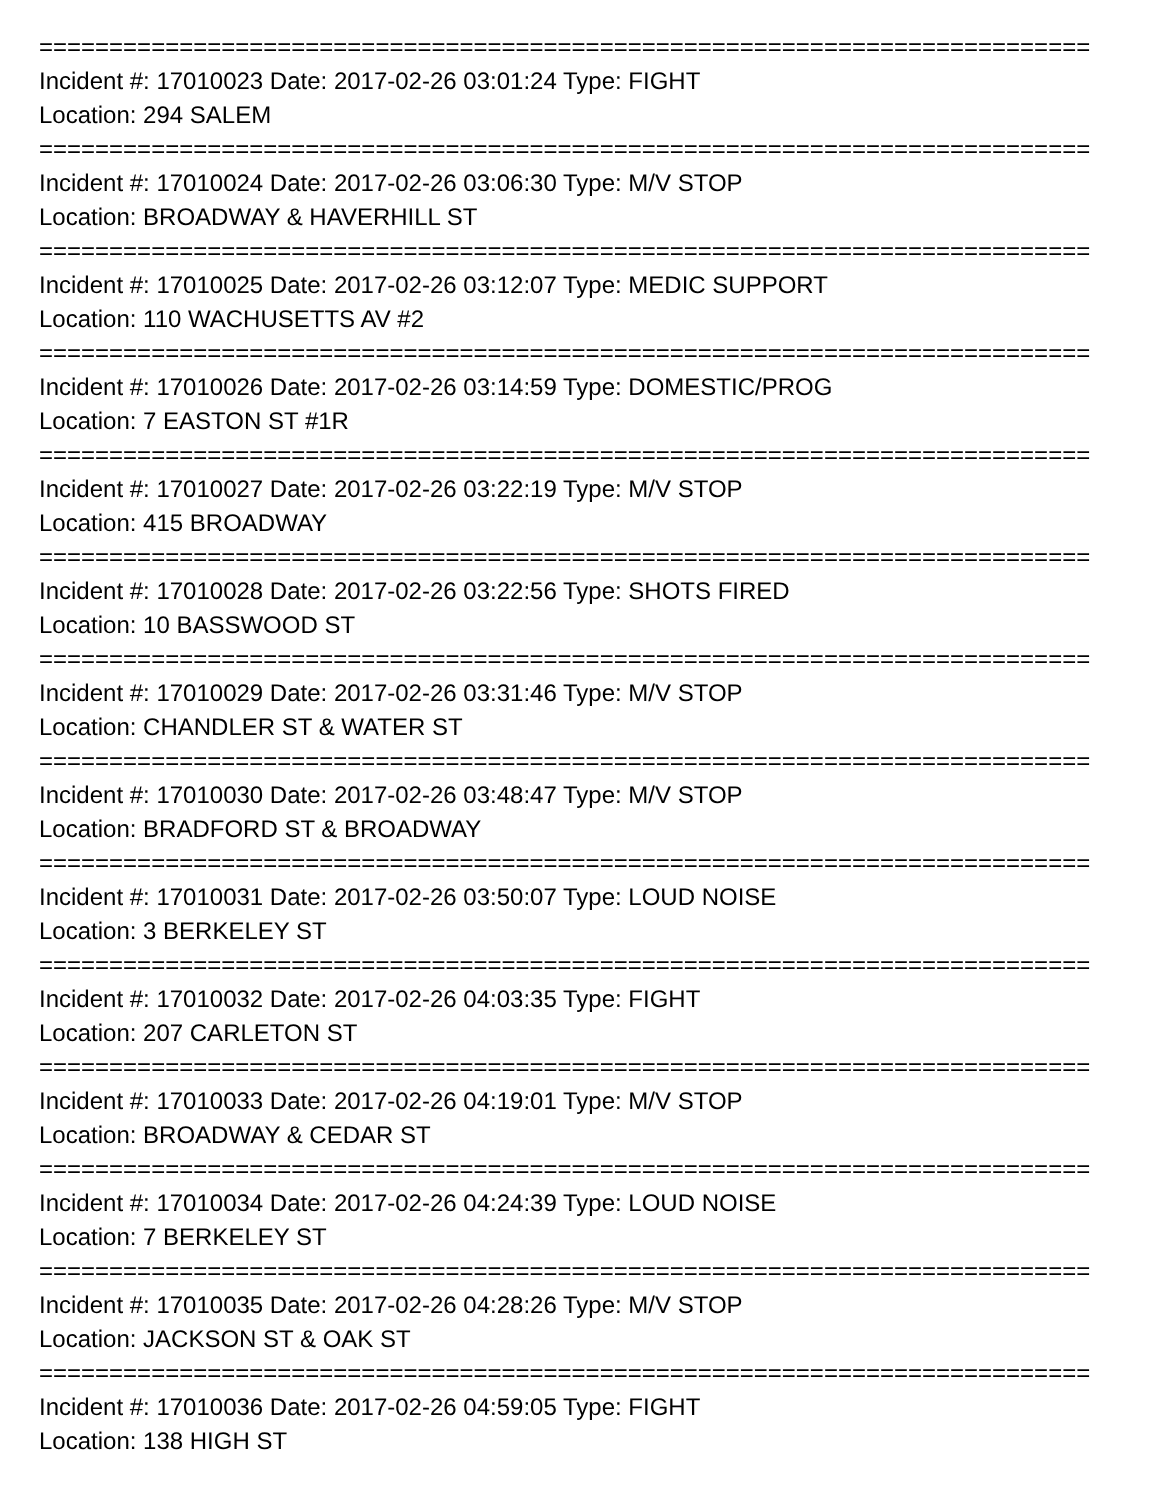===========================================================================
Incident #: 17010023 Date: 2017-02-26 03:01:24 Type: FIGHT
Location: 294 SALEM
===========================================================================
Incident #: 17010024 Date: 2017-02-26 03:06:30 Type: M/V STOP
Location: BROADWAY & HAVERHILL ST
===========================================================================
Incident #: 17010025 Date: 2017-02-26 03:12:07 Type: MEDIC SUPPORT
Location: 110 WACHUSETTS AV #2
===========================================================================
Incident #: 17010026 Date: 2017-02-26 03:14:59 Type: DOMESTIC/PROG
Location: 7 EASTON ST #1R
===========================================================================
Incident #: 17010027 Date: 2017-02-26 03:22:19 Type: M/V STOP
Location: 415 BROADWAY
===========================================================================
Incident #: 17010028 Date: 2017-02-26 03:22:56 Type: SHOTS FIRED
Location: 10 BASSWOOD ST
===========================================================================
Incident #: 17010029 Date: 2017-02-26 03:31:46 Type: M/V STOP
Location: CHANDLER ST & WATER ST
===========================================================================
Incident #: 17010030 Date: 2017-02-26 03:48:47 Type: M/V STOP
Location: BRADFORD ST & BROADWAY
===========================================================================
Incident #: 17010031 Date: 2017-02-26 03:50:07 Type: LOUD NOISE
Location: 3 BERKELEY ST
===========================================================================
Incident #: 17010032 Date: 2017-02-26 04:03:35 Type: FIGHT
Location: 207 CARLETON ST
===========================================================================
Incident #: 17010033 Date: 2017-02-26 04:19:01 Type: M/V STOP
Location: BROADWAY & CEDAR ST
===========================================================================
Incident #: 17010034 Date: 2017-02-26 04:24:39 Type: LOUD NOISE
Location: 7 BERKELEY ST
===========================================================================
Incident #: 17010035 Date: 2017-02-26 04:28:26 Type: M/V STOP
Location: JACKSON ST & OAK ST
===========================================================================
Incident #: 17010036 Date: 2017-02-26 04:59:05 Type: FIGHT
Location: 138 HIGH ST